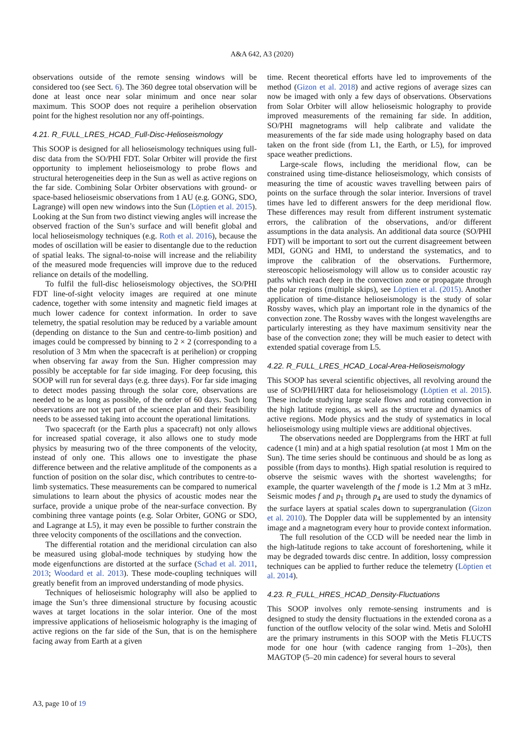A&A 642, A3 (2020)
observations outside of the remote sensing windows will be considered too (see Sect. 6). The 360 degree total observation will be done at least once near solar minimum and once near solar maximum. This SOOP does not require a perihelion observation point for the highest resolution nor any off-pointings.
4.21. R_FULL_LRES_HCAD_Full-Disc-Helioseismology
This SOOP is designed for all helioseismology techniques using full-disc data from the SO/PHI FDT. Solar Orbiter will provide the first opportunity to implement helioseismology to probe flows and structural heterogeneities deep in the Sun as well as active regions on the far side. Combining Solar Orbiter observations with ground- or space-based helioseismic observations from 1 AU (e.g. GONG, SDO, Lagrange) will open new windows into the Sun (Löptien et al. 2015). Looking at the Sun from two distinct viewing angles will increase the observed fraction of the Sun’s surface and will benefit global and local helioseismology techniques (e.g. Roth et al. 2016), because the modes of oscillation will be easier to disentangle due to the reduction of spatial leaks. The signal-to-noise will increase and the reliability of the measured mode frequencies will improve due to the reduced reliance on details of the modelling.
To fulfil the full-disc helioseismology objectives, the SO/PHI FDT line-of-sight velocity images are required at one minute cadence, together with some intensity and magnetic field images at much lower cadence for context information. In order to save telemetry, the spatial resolution may be reduced by a variable amount (depending on distance to the Sun and centre-to-limb position) and images could be compressed by binning to 2 × 2 (corresponding to a resolution of 3 Mm when the spacecraft is at perihelion) or cropping when observing far away from the Sun. Higher compression may possibly be acceptable for far side imaging. For deep focusing, this SOOP will run for several days (e.g. three days). For far side imaging to detect modes passing through the solar core, observations are needed to be as long as possible, of the order of 60 days. Such long observations are not yet part of the science plan and their feasibility needs to be assessed taking into account the operational limitations.
Two spacecraft (or the Earth plus a spacecraft) not only allows for increased spatial coverage, it also allows one to study mode physics by measuring two of the three components of the velocity, instead of only one. This allows one to investigate the phase difference between and the relative amplitude of the components as a function of position on the solar disc, which contributes to centre-to-limb systematics. These measurements can be compared to numerical simulations to learn about the physics of acoustic modes near the surface, provide a unique probe of the near-surface convection. By combining three vantage points (e.g. Solar Orbiter, GONG or SDO, and Lagrange at L5), it may even be possible to further constrain the three velocity components of the oscillations and the convection.
The differential rotation and the meridional circulation can also be measured using global-mode techniques by studying how the mode eigenfunctions are distorted at the surface (Schad et al. 2011, 2013; Woodard et al. 2013). These mode-coupling techniques will greatly benefit from an improved understanding of mode physics.
Techniques of helioseismic holography will also be applied to image the Sun’s three dimensional structure by focusing acoustic waves at target locations in the solar interior. One of the most impressive applications of helioseismic holography is the imaging of active regions on the far side of the Sun, that is on the hemisphere facing away from Earth at a given
time. Recent theoretical efforts have led to improvements of the method (Gizon et al. 2018) and active regions of average sizes can now be imaged with only a few days of observations. Observations from Solar Orbiter will allow helioseismic holography to provide improved measurements of the remaining far side. In addition, SO/PHI magnetograms will help calibrate and validate the measurements of the far side made using holography based on data taken on the front side (from L1, the Earth, or L5), for improved space weather predictions.
Large-scale flows, including the meridional flow, can be constrained using time-distance helioseismology, which consists of measuring the time of acoustic waves travelling between pairs of points on the surface through the solar interior. Inversions of travel times have led to different answers for the deep meridional flow. These differences may result from different instrument systematic errors, the calibration of the observations, and/or different assumptions in the data analysis. An additional data source (SO/PHI FDT) will be important to sort out the current disagreement between MDI, GONG and HMI, to understand the systematics, and to improve the calibration of the observations. Furthermore, stereoscopic helioseismology will allow us to consider acoustic ray paths which reach deep in the convection zone or propagate through the polar regions (multiple skips), see Löptien et al. (2015). Another application of time-distance helioseismology is the study of solar Rossby waves, which play an important role in the dynamics of the convection zone. The Rossby waves with the longest wavelengths are particularly interesting as they have maximum sensitivity near the base of the convection zone; they will be much easier to detect with extended spatial coverage from L5.
4.22. R_FULL_LRES_HCAD_Local-Area-Helioseismology
This SOOP has several scientific objectives, all revolving around the use of SO/PHI/HRT data for helioseismology (Löptien et al. 2015). These include studying large scale flows and rotating convection in the high latitude regions, as well as the structure and dynamics of active regions. Mode physics and the study of systematics in local helioseismology using multiple views are additional objectives.
The observations needed are Dopplergrams from the HRT at full cadence (1 min) and at a high spatial resolution (at most 1 Mm on the Sun). The time series should be continuous and should be as long as possible (from days to months). High spatial resolution is required to observe the seismic waves with the shortest wavelengths; for example, the quarter wavelength of the f mode is 1.2 Mm at 3 mHz. Seismic modes f and p<sub>1</sub> through p<sub>4</sub> are used to study the dynamics of the surface layers at spatial scales down to supergranulation (Gizon et al. 2010). The Doppler data will be supplemented by an intensity image and a magnetogram every hour to provide context information.
The full resolution of the CCD will be needed near the limb in the high-latitude regions to take account of foreshortening, while it may be degraded towards disc centre. In addition, lossy compression techniques can be applied to further reduce the telemetry (Löptien et al. 2014).
4.23. R_FULL_HRES_HCAD_Density-Fluctuations
This SOOP involves only remote-sensing instruments and is designed to study the density fluctuations in the extended corona as a function of the outflow velocity of the solar wind. Metis and SoloHI are the primary instruments in this SOOP with the Metis FLUCTS mode for one hour (with cadence ranging from 1–20s), then MAGTOP (5–20 min cadence) for several hours to several
A3, page 10 of 19